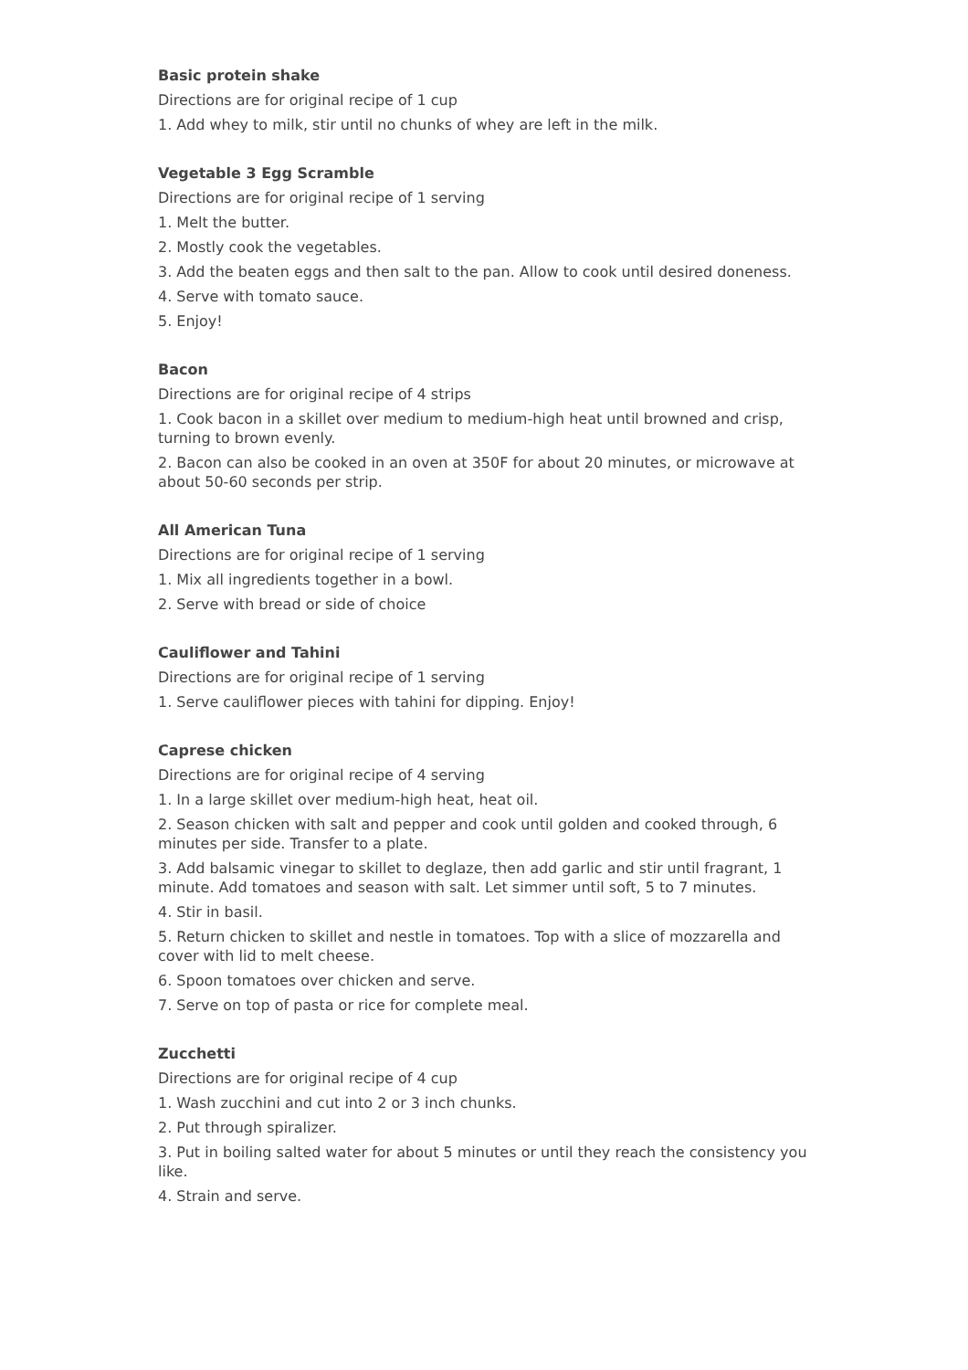Basic protein shake
Directions are for original recipe of 1 cup
1. Add whey to milk, stir until no chunks of whey are left in the milk.
Vegetable 3 Egg Scramble
Directions are for original recipe of 1 serving
1. Melt the butter.
2. Mostly cook the vegetables.
3. Add the beaten eggs and then salt to the pan. Allow to cook until desired doneness.
4. Serve with tomato sauce.
5. Enjoy!
Bacon
Directions are for original recipe of 4 strips
1. Cook bacon in a skillet over medium to medium-high heat until browned and crisp, turning to brown evenly.
2. Bacon can also be cooked in an oven at 350F for about 20 minutes, or microwave at about 50-60 seconds per strip.
All American Tuna
Directions are for original recipe of 1 serving
1. Mix all ingredients together in a bowl.
2. Serve with bread or side of choice
Cauliflower and Tahini
Directions are for original recipe of 1 serving
1. Serve cauliflower pieces with tahini for dipping. Enjoy!
Caprese chicken
Directions are for original recipe of 4 serving
1. In a large skillet over medium-high heat, heat oil.
2. Season chicken with salt and pepper and cook until golden and cooked through, 6 minutes per side. Transfer to a plate.
3. Add balsamic vinegar to skillet to deglaze, then add garlic and stir until fragrant, 1 minute. Add tomatoes and season with salt. Let simmer until soft, 5 to 7 minutes.
4. Stir in basil.
5. Return chicken to skillet and nestle in tomatoes. Top with a slice of mozzarella and cover with lid to melt cheese.
6. Spoon tomatoes over chicken and serve.
7. Serve on top of pasta or rice for complete meal.
Zucchetti
Directions are for original recipe of 4 cup
1. Wash zucchini and cut into 2 or 3 inch chunks.
2. Put through spiralizer.
3. Put in boiling salted water for about 5 minutes or until they reach the consistency you like.
4. Strain and serve.